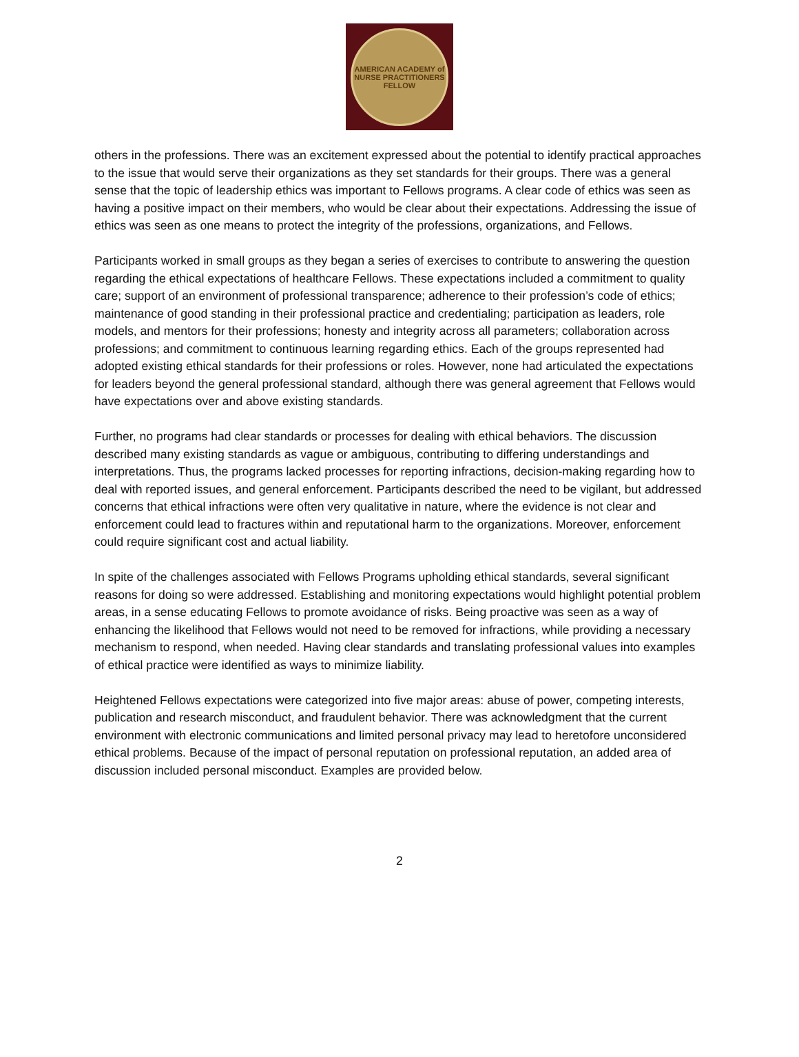AMERICAN ACADEMY of NURSE PRACTITIONERS
FELLOW
others in the professions. There was an excitement expressed about the potential to identify practical approaches to the issue that would serve their organizations as they set standards for their groups. There was a general sense that the topic of leadership ethics was important to Fellows programs. A clear code of ethics was seen as having a positive impact on their members, who would be clear about their expectations. Addressing the issue of ethics was seen as one means to protect the integrity of the professions, organizations, and Fellows.
Participants worked in small groups as they began a series of exercises to contribute to answering the question regarding the ethical expectations of healthcare Fellows. These expectations included a commitment to quality care; support of an environment of professional transparence; adherence to their profession’s code of ethics; maintenance of good standing in their professional practice and credentialing; participation as leaders, role models, and mentors for their professions; honesty and integrity across all parameters; collaboration across professions; and commitment to continuous learning regarding ethics. Each of the groups represented had adopted existing ethical standards for their professions or roles. However, none had articulated the expectations for leaders beyond the general professional standard, although there was general agreement that Fellows would have expectations over and above existing standards.
Further, no programs had clear standards or processes for dealing with ethical behaviors. The discussion described many existing standards as vague or ambiguous, contributing to differing understandings and interpretations. Thus, the programs lacked processes for reporting infractions, decision-making regarding how to deal with reported issues, and general enforcement. Participants described the need to be vigilant, but addressed concerns that ethical infractions were often very qualitative in nature, where the evidence is not clear and enforcement could lead to fractures within and reputational harm to the organizations. Moreover, enforcement could require significant cost and actual liability.
In spite of the challenges associated with Fellows Programs upholding ethical standards, several significant reasons for doing so were addressed. Establishing and monitoring expectations would highlight potential problem areas, in a sense educating Fellows to promote avoidance of risks. Being proactive was seen as a way of enhancing the likelihood that Fellows would not need to be removed for infractions, while providing a necessary mechanism to respond, when needed. Having clear standards and translating professional values into examples of ethical practice were identified as ways to minimize liability.
Heightened Fellows expectations were categorized into five major areas: abuse of power, competing interests, publication and research misconduct, and fraudulent behavior. There was acknowledgment that the current environment with electronic communications and limited personal privacy may lead to heretofore unconsidered ethical problems. Because of the impact of personal reputation on professional reputation, an added area of discussion included personal misconduct. Examples are provided below.
2